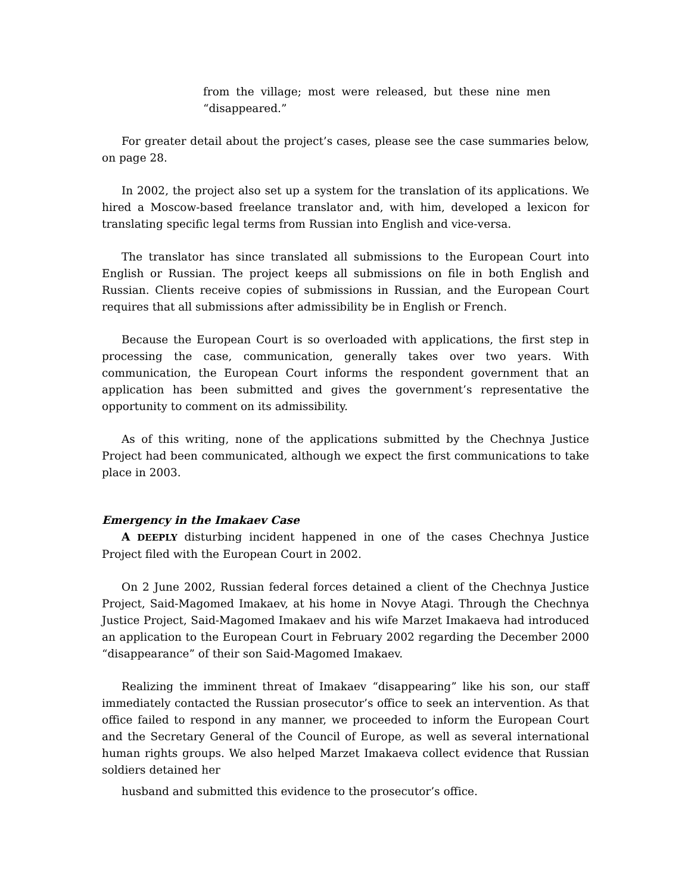from the village; most were released, but these nine men “disappeared.”
For greater detail about the project’s cases, please see the case summaries below, on page 28.
In 2002, the project also set up a system for the translation of its applications. We hired a Moscow-based freelance translator and, with him, developed a lexicon for translating specific legal terms from Russian into English and vice-versa.
The translator has since translated all submissions to the European Court into English or Russian. The project keeps all submissions on file in both English and Russian. Clients receive copies of submissions in Russian, and the European Court requires that all submissions after admissibility be in English or French.
Because the European Court is so overloaded with applications, the first step in processing the case, communication, generally takes over two years. With communication, the European Court informs the respondent government that an application has been submitted and gives the government’s representative the opportunity to comment on its admissibility.
As of this writing, none of the applications submitted by the Chechnya Justice Project had been communicated, although we expect the first communications to take place in 2003.
Emergency in the Imakaev Case
A DEEPLY disturbing incident happened in one of the cases Chechnya Justice Project filed with the European Court in 2002.
On 2 June 2002, Russian federal forces detained a client of the Chechnya Justice Project, Said-Magomed Imakaev, at his home in Novye Atagi. Through the Chechnya Justice Project, Said-Magomed Imakaev and his wife Marzet Imakaeva had introduced an application to the European Court in February 2002 regarding the December 2000 “disappearance” of their son Said-Magomed Imakaev.
Realizing the imminent threat of Imakaev “disappearing” like his son, our staff immediately contacted the Russian prosecutor’s office to seek an intervention. As that office failed to respond in any manner, we proceeded to inform the European Court and the Secretary General of the Council of Europe, as well as several international human rights groups. We also helped Marzet Imakaeva collect evidence that Russian soldiers detained her
husband and submitted this evidence to the prosecutor’s office.